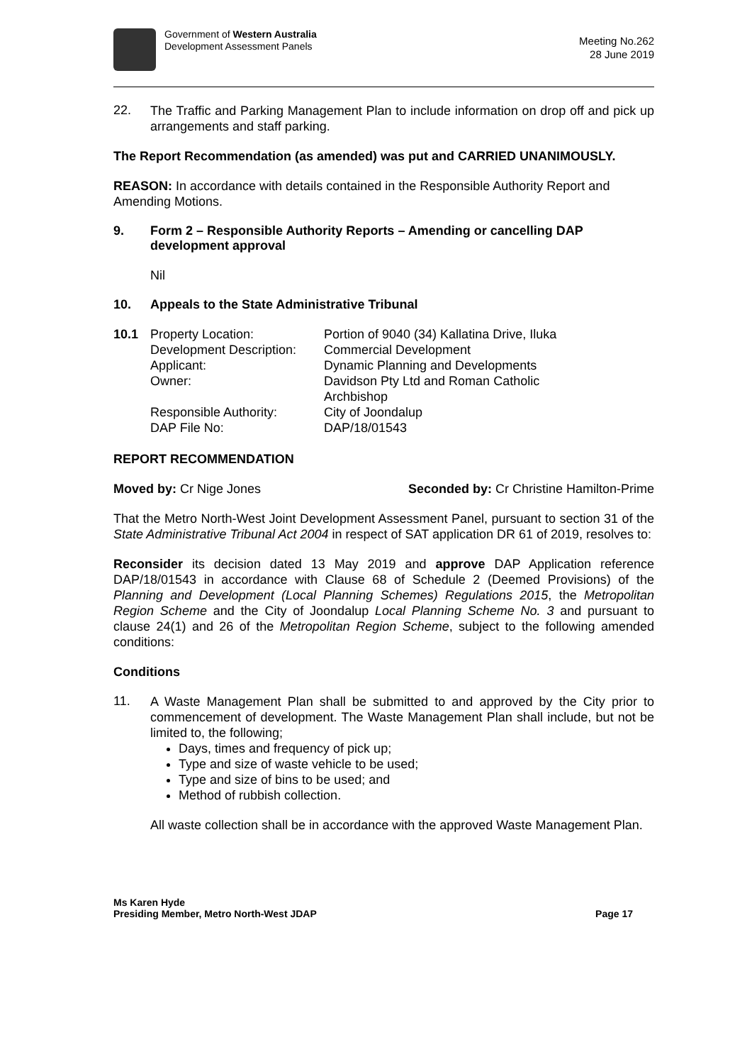Government of Western Australia
Development Assessment Panels
Meeting No.262
28 June 2019
22.
The Traffic and Parking Management Plan to include information on drop off and pick up arrangements and staff parking.
The Report Recommendation (as amended) was put and CARRIED UNANIMOUSLY.
REASON: In accordance with details contained in the Responsible Authority Report and Amending Motions.
9. Form 2 – Responsible Authority Reports – Amending or cancelling DAP development approval
Nil
10. Appeals to the State Administrative Tribunal
| 10.1 | Property Location: | Portion of 9040 (34) Kallatina Drive, Iluka |
| | Development Description: | Commercial Development |
| | Applicant: | Dynamic Planning and Developments |
| | Owner: | Davidson Pty Ltd and Roman Catholic Archbishop |
| | Responsible Authority: | City of Joondalup |
| | DAP File No: | DAP/18/01543 |
REPORT RECOMMENDATION
Moved by: Cr Nige Jones Seconded by: Cr Christine Hamilton-Prime
That the Metro North-West Joint Development Assessment Panel, pursuant to section 31 of the State Administrative Tribunal Act 2004 in respect of SAT application DR 61 of 2019, resolves to:
Reconsider its decision dated 13 May 2019 and approve DAP Application reference DAP/18/01543 in accordance with Clause 68 of Schedule 2 (Deemed Provisions) of the Planning and Development (Local Planning Schemes) Regulations 2015, the Metropolitan Region Scheme and the City of Joondalup Local Planning Scheme No. 3 and pursuant to clause 24(1) and 26 of the Metropolitan Region Scheme, subject to the following amended conditions:
Conditions
11.
A Waste Management Plan shall be submitted to and approved by the City prior to commencement of development. The Waste Management Plan shall include, but not be limited to, the following;
Days, times and frequency of pick up;
Type and size of waste vehicle to be used;
Type and size of bins to be used; and
Method of rubbish collection.
All waste collection shall be in accordance with the approved Waste Management Plan.
Ms Karen Hyde
Presiding Member, Metro North-West JDAP Page 17